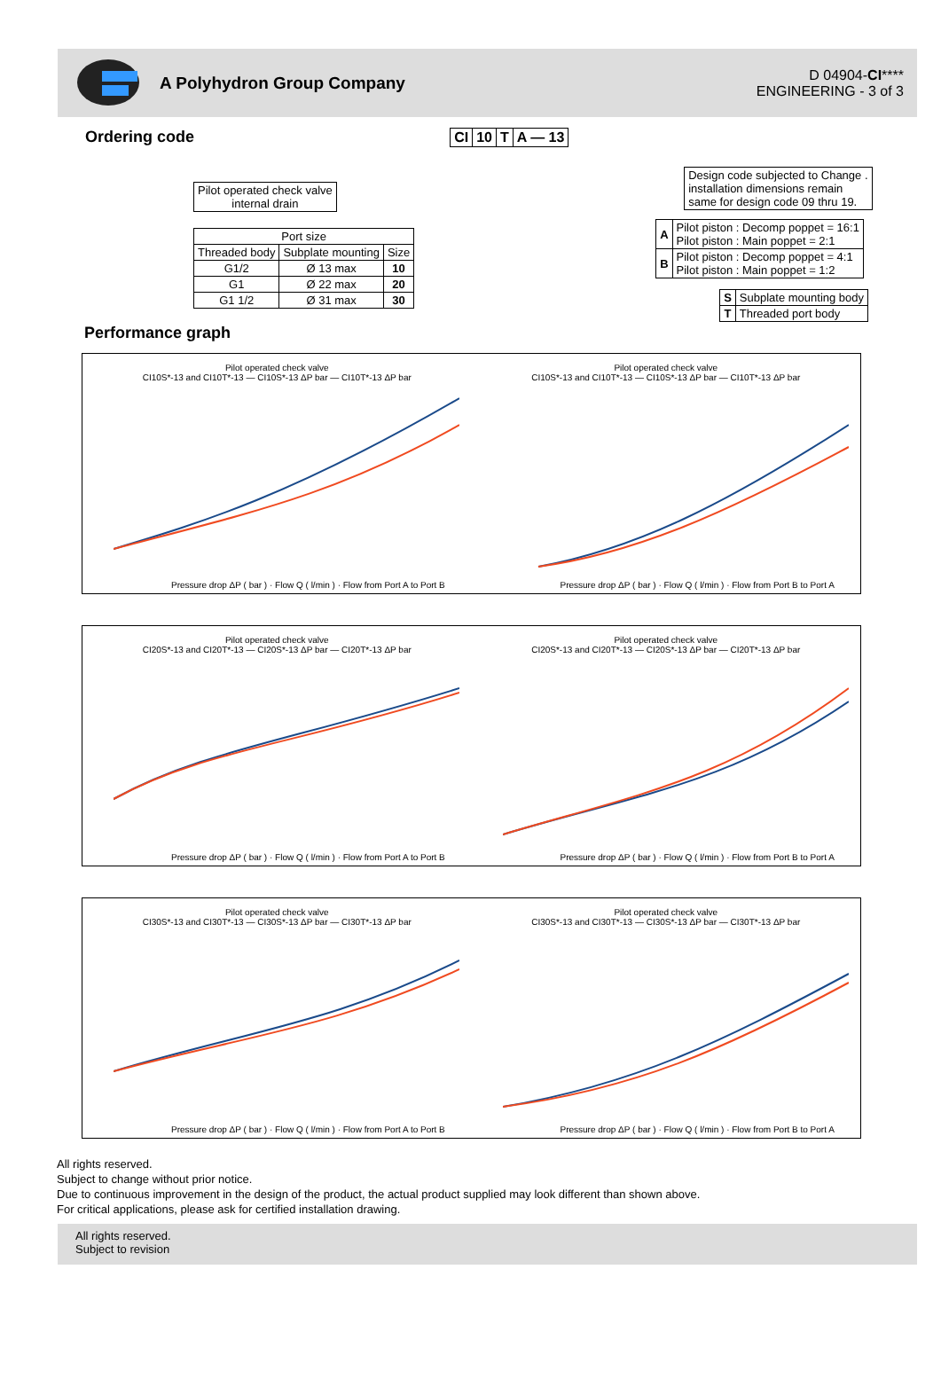A Polyhydron Group Company
D 04904-CI****
ENGINEERING - 3 of 3
Ordering code
| Pilot operated check valve internal drain |
| Port size | | |
| Threaded body | Subplate mounting | Size |
| G1/2 | Ø 13 max | 10 |
| G1 | Ø 22 max | 20 |
| G1 1/2 | Ø 31 max | 30 |
| CI | 10 | T | A — 13 |
| Design code subjected to Change . installation dimensions remain same for design code 09 thru 19. |
| A | Pilot piston : Decomp poppet = 16:1 Pilot piston : Main poppet = 2:1 |
| B | Pilot piston : Decomp poppet = 4:1 Pilot piston : Main poppet = 1:2 |
| S | Subplate mounting body |
| T | Threaded port body |
Performance graph
Pilot operated check valve
CI10S*-13 and CI10T*-13 — CI10S*-13 ΔP bar — CI10T*-13 ΔP bar
Pressure drop ΔP ( bar ) · Flow Q ( l/min ) · Flow from Port A to Port B
Pilot operated check valve
CI10S*-13 and CI10T*-13 — CI10S*-13 ΔP bar — CI10T*-13 ΔP bar
Pressure drop ΔP ( bar ) · Flow Q ( l/min ) · Flow from Port B to Port A
Pilot operated check valve
CI20S*-13 and CI20T*-13 — CI20S*-13 ΔP bar — CI20T*-13 ΔP bar
Pressure drop ΔP ( bar ) · Flow Q ( l/min ) · Flow from Port A to Port B
Pilot operated check valve
CI20S*-13 and CI20T*-13 — CI20S*-13 ΔP bar — CI20T*-13 ΔP bar
Pressure drop ΔP ( bar ) · Flow Q ( l/min ) · Flow from Port B to Port A
Pilot operated check valve
CI30S*-13 and CI30T*-13 — CI30S*-13 ΔP bar — CI30T*-13 ΔP bar
Pressure drop ΔP ( bar ) · Flow Q ( l/min ) · Flow from Port A to Port B
Pilot operated check valve
CI30S*-13 and CI30T*-13 — CI30S*-13 ΔP bar — CI30T*-13 ΔP bar
Pressure drop ΔP ( bar ) · Flow Q ( l/min ) · Flow from Port B to Port A
All rights reserved.
Subject to change without prior notice.
Due to continuous improvement in the design of the product, the actual product supplied may look different than shown above.
For critical applications, please ask for certified installation drawing.
All rights reserved.
Subject to revision